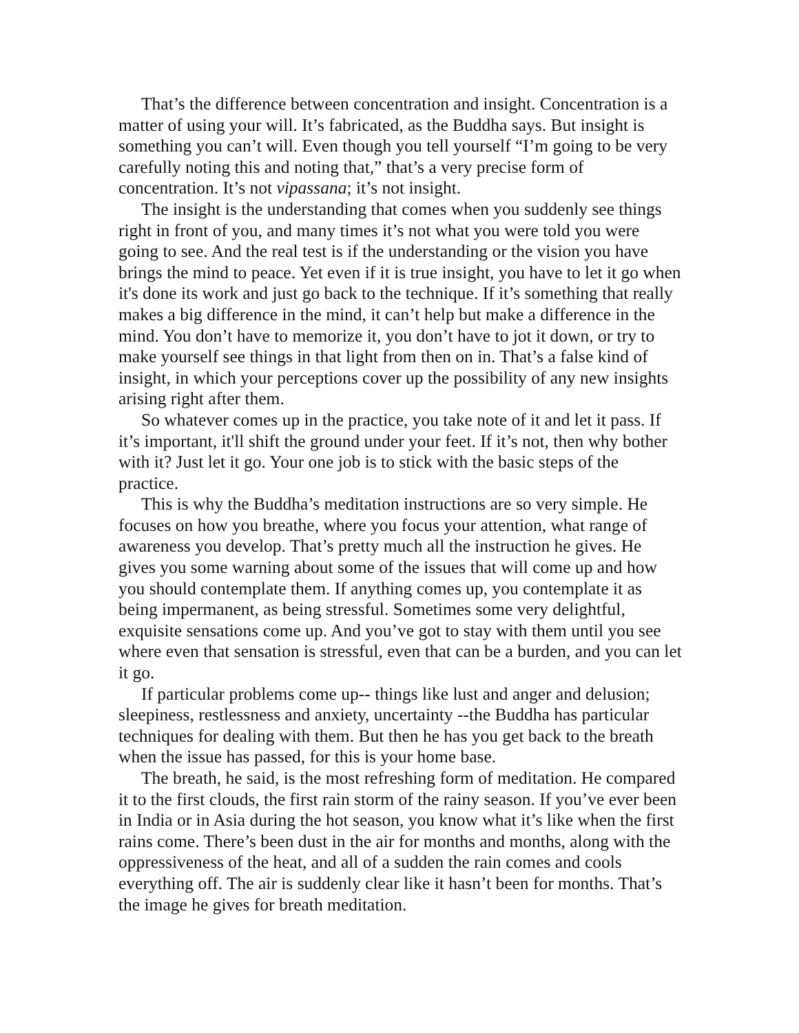That’s the difference between concentration and insight. Concentration is a matter of using your will. It’s fabricated, as the Buddha says. But insight is something you can’t will. Even though you tell yourself “I’m going to be very carefully noting this and noting that,” that’s a very precise form of concentration. It’s not vipassana; it’s not insight.
The insight is the understanding that comes when you suddenly see things right in front of you, and many times it’s not what you were told you were going to see. And the real test is if the understanding or the vision you have brings the mind to peace. Yet even if it is true insight, you have to let it go when it's done its work and just go back to the technique. If it’s something that really makes a big difference in the mind, it can’t help but make a difference in the mind. You don’t have to memorize it, you don’t have to jot it down, or try to make yourself see things in that light from then on in. That’s a false kind of insight, in which your perceptions cover up the possibility of any new insights arising right after them.
So whatever comes up in the practice, you take note of it and let it pass. If it’s important, it'll shift the ground under your feet. If it’s not, then why bother with it? Just let it go. Your one job is to stick with the basic steps of the practice.
This is why the Buddha’s meditation instructions are so very simple. He focuses on how you breathe, where you focus your attention, what range of awareness you develop. That’s pretty much all the instruction he gives. He gives you some warning about some of the issues that will come up and how you should contemplate them. If anything comes up, you contemplate it as being impermanent, as being stressful. Sometimes some very delightful, exquisite sensations come up. And you’ve got to stay with them until you see where even that sensation is stressful, even that can be a burden, and you can let it go.
If particular problems come up-- things like lust and anger and delusion; sleepiness, restlessness and anxiety, uncertainty --the Buddha has particular techniques for dealing with them. But then he has you get back to the breath when the issue has passed, for this is your home base.
The breath, he said, is the most refreshing form of meditation. He compared it to the first clouds, the first rain storm of the rainy season. If you’ve ever been in India or in Asia during the hot season, you know what it’s like when the first rains come. There’s been dust in the air for months and months, along with the oppressiveness of the heat, and all of a sudden the rain comes and cools everything off. The air is suddenly clear like it hasn’t been for months. That’s the image he gives for breath meditation.